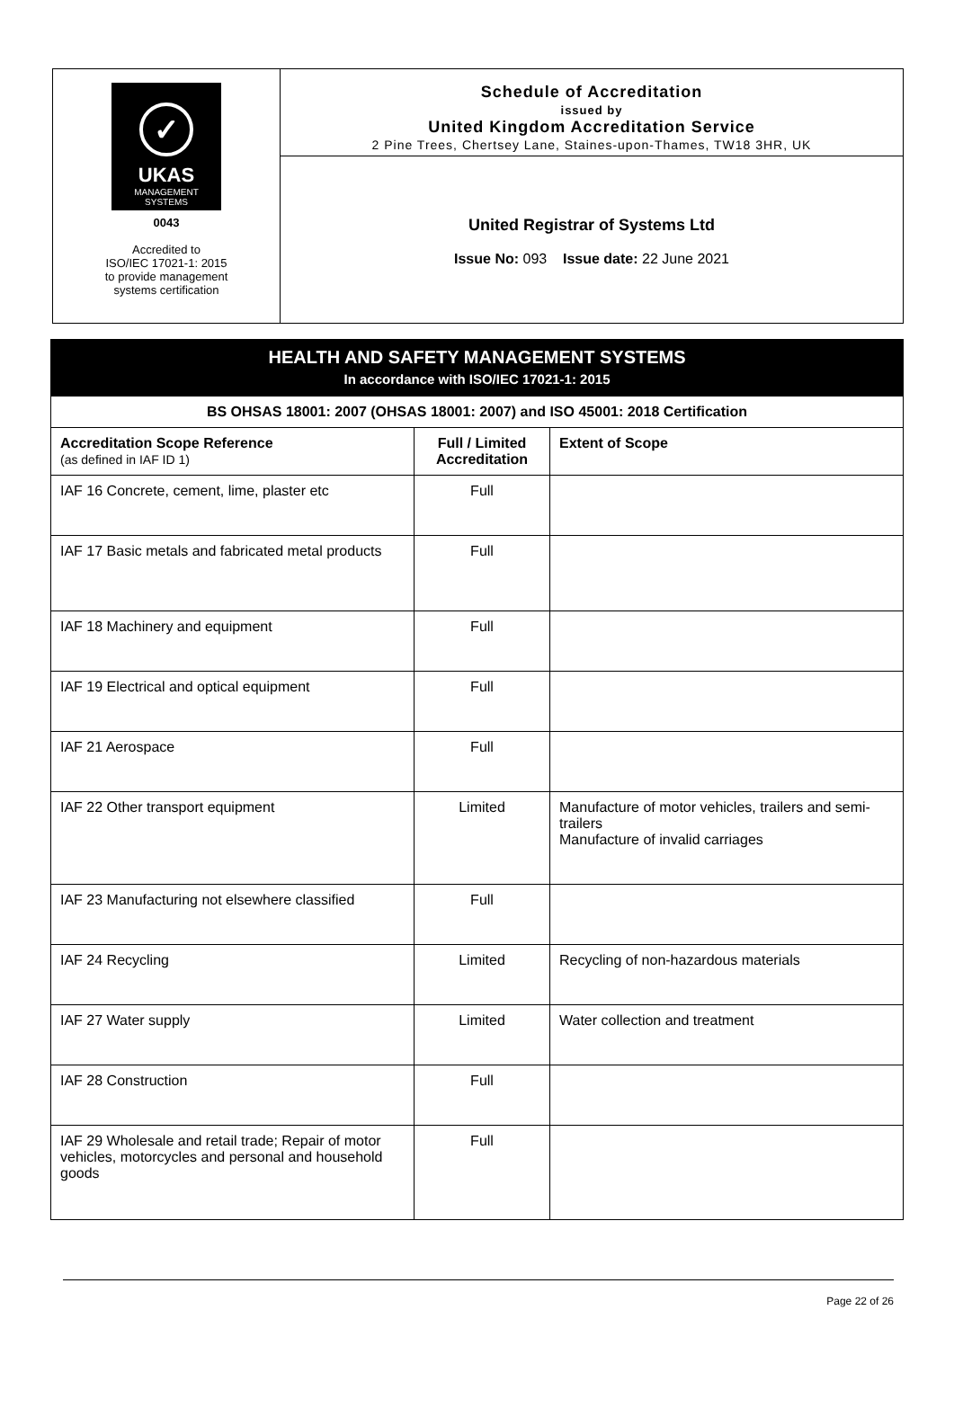✓
UKAS
MANAGEMENT
SYSTEMS
0043
Accredited to
ISO/IEC 17021-1: 2015
to provide management
systems certification
Schedule of Accreditation
issued by
United Kingdom Accreditation Service
2 Pine Trees, Chertsey Lane, Staines-upon-Thames, TW18 3HR, UK
United Registrar of Systems Ltd
Issue No: 093 Issue date: 22 June 2021
| HEALTH AND SAFETY MANAGEMENT SYSTEMS In accordance with ISO/IEC 17021-1: 2015 | | |
| BS OHSAS 18001: 2007 (OHSAS 18001: 2007) and ISO 45001: 2018 Certification | | |
| Accreditation Scope Reference (as defined in IAF ID 1) | Full / Limited Accreditation | Extent of Scope |
| IAF 16 Concrete, cement, lime, plaster etc | Full | |
| IAF 17 Basic metals and fabricated metal products | Full | |
| IAF 18 Machinery and equipment | Full | |
| IAF 19 Electrical and optical equipment | Full | |
| IAF 21 Aerospace | Full | |
| IAF 22 Other transport equipment | Limited | Manufacture of motor vehicles, trailers and semi-trailers Manufacture of invalid carriages |
| IAF 23 Manufacturing not elsewhere classified | Full | |
| IAF 24 Recycling | Limited | Recycling of non-hazardous materials |
| IAF 27 Water supply | Limited | Water collection and treatment |
| IAF 28 Construction | Full | |
| IAF 29 Wholesale and retail trade; Repair of motor vehicles, motorcycles and personal and household goods | Full | |
Page 22 of 26